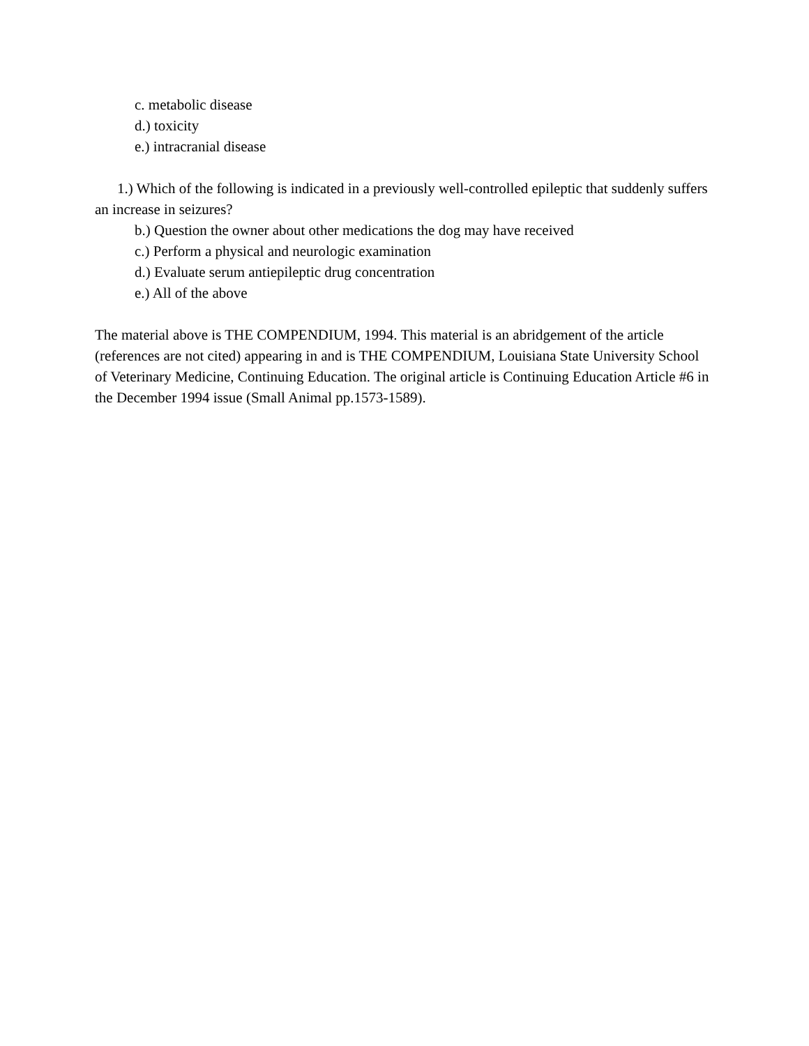c. metabolic disease
d.) toxicity
e.) intracranial disease
1.) Which of the following is indicated in a previously well-controlled epileptic that suddenly suffers an increase in seizures?
b.) Question the owner about other medications the dog may have received
c.) Perform a physical and neurologic examination
d.) Evaluate serum antiepileptic drug concentration
e.) All of the above
The material above is THE COMPENDIUM, 1994. This material is an abridgement of the article (references are not cited) appearing in and is THE COMPENDIUM, Louisiana State University School of Veterinary Medicine, Continuing Education. The original article is Continuing Education Article #6 in the December 1994 issue (Small Animal pp.1573-1589).